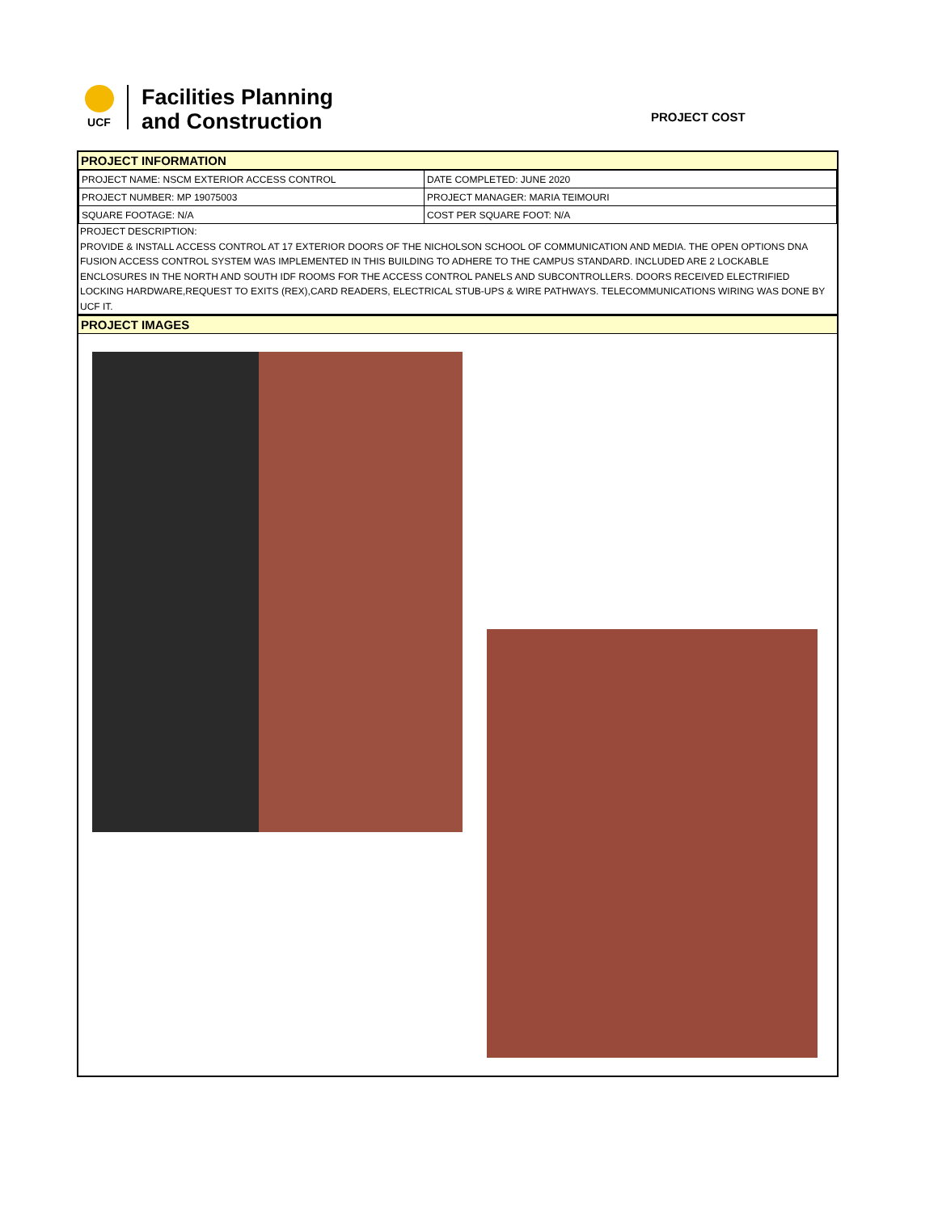UCF
Facilities Planning
and Construction
PROJECT COST
PROJECT INFORMATION
| PROJECT NAME: NSCM EXTERIOR ACCESS CONTROL | DATE COMPLETED: JUNE 2020 |
| PROJECT NUMBER: MP 19075003 | PROJECT MANAGER: MARIA TEIMOURI |
| SQUARE FOOTAGE: N/A | COST PER SQUARE FOOT: N/A |
PROJECT DESCRIPTION:
PROVIDE & INSTALL ACCESS CONTROL AT 17 EXTERIOR DOORS OF THE NICHOLSON SCHOOL OF COMMUNICATION AND MEDIA. THE OPEN OPTIONS DNA FUSION ACCESS CONTROL SYSTEM WAS IMPLEMENTED IN THIS BUILDING TO ADHERE TO THE CAMPUS STANDARD. INCLUDED ARE 2 LOCKABLE ENCLOSURES IN THE NORTH AND SOUTH IDF ROOMS FOR THE ACCESS CONTROL PANELS AND SUBCONTROLLERS. DOORS RECEIVED ELECTRIFIED LOCKING HARDWARE,REQUEST TO EXITS (REX),CARD READERS, ELECTRICAL STUB-UPS & WIRE PATHWAYS. TELECOMMUNICATIONS WIRING WAS DONE BY UCF IT.
PROJECT IMAGES